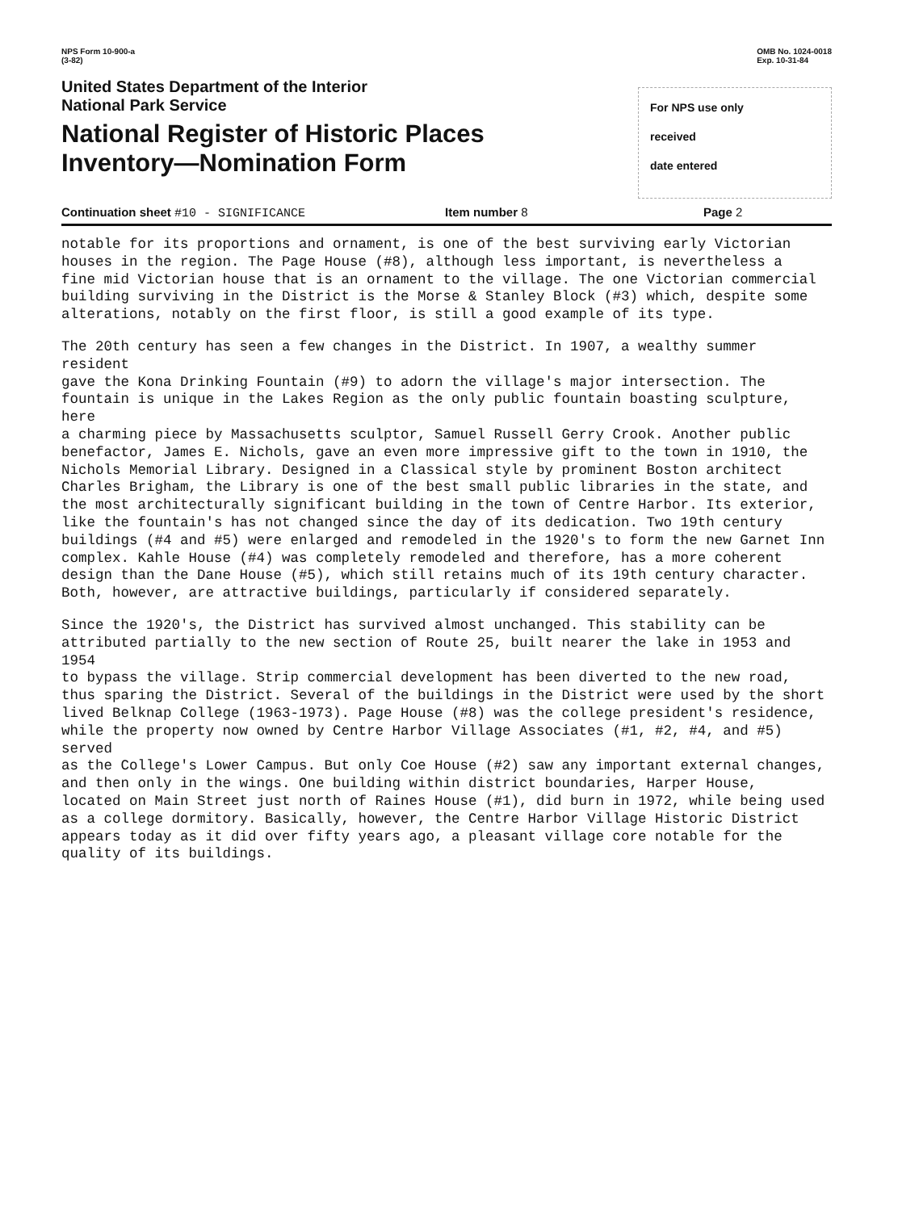NPS Form 10-900-a
(3-82)
OMB No. 1024-0018
Exp. 10-31-84
United States Department of the Interior
National Park Service
National Register of Historic Places
Inventory—Nomination Form
For NPS use only
received
date entered
Continuation sheet #10 - SIGNIFICANCE Item number 8 Page 2
notable for its proportions and ornament, is one of the best surviving early Victorian houses in the region. The Page House (#8), although less important, is nevertheless a fine mid Victorian house that is an ornament to the village. The one Victorian commercial building surviving in the District is the Morse & Stanley Block (#3) which, despite some alterations, notably on the first floor, is still a good example of its type.
The 20th century has seen a few changes in the District. In 1907, a wealthy summer resident gave the Kona Drinking Fountain (#9) to adorn the village's major intersection. The fountain is unique in the Lakes Region as the only public fountain boasting sculpture, here a charming piece by Massachusetts sculptor, Samuel Russell Gerry Crook. Another public benefactor, James E. Nichols, gave an even more impressive gift to the town in 1910, the Nichols Memorial Library. Designed in a Classical style by prominent Boston architect Charles Brigham, the Library is one of the best small public libraries in the state, and the most architecturally significant building in the town of Centre Harbor. Its exterior, like the fountain's has not changed since the day of its dedication. Two 19th century buildings (#4 and #5) were enlarged and remodeled in the 1920's to form the new Garnet Inn complex. Kahle House (#4) was completely remodeled and therefore, has a more coherent design than the Dane House (#5), which still retains much of its 19th century character. Both, however, are attractive buildings, particularly if considered separately.
Since the 1920's, the District has survived almost unchanged. This stability can be attributed partially to the new section of Route 25, built nearer the lake in 1953 and 1954 to bypass the village. Strip commercial development has been diverted to the new road, thus sparing the District. Several of the buildings in the District were used by the short lived Belknap College (1963-1973). Page House (#8) was the college president's residence, while the property now owned by Centre Harbor Village Associates (#1, #2, #4, and #5) served as the College's Lower Campus. But only Coe House (#2) saw any important external changes, and then only in the wings. One building within district boundaries, Harper House, located on Main Street just north of Raines House (#1), did burn in 1972, while being used as a college dormitory. Basically, however, the Centre Harbor Village Historic District appears today as it did over fifty years ago, a pleasant village core notable for the quality of its buildings.